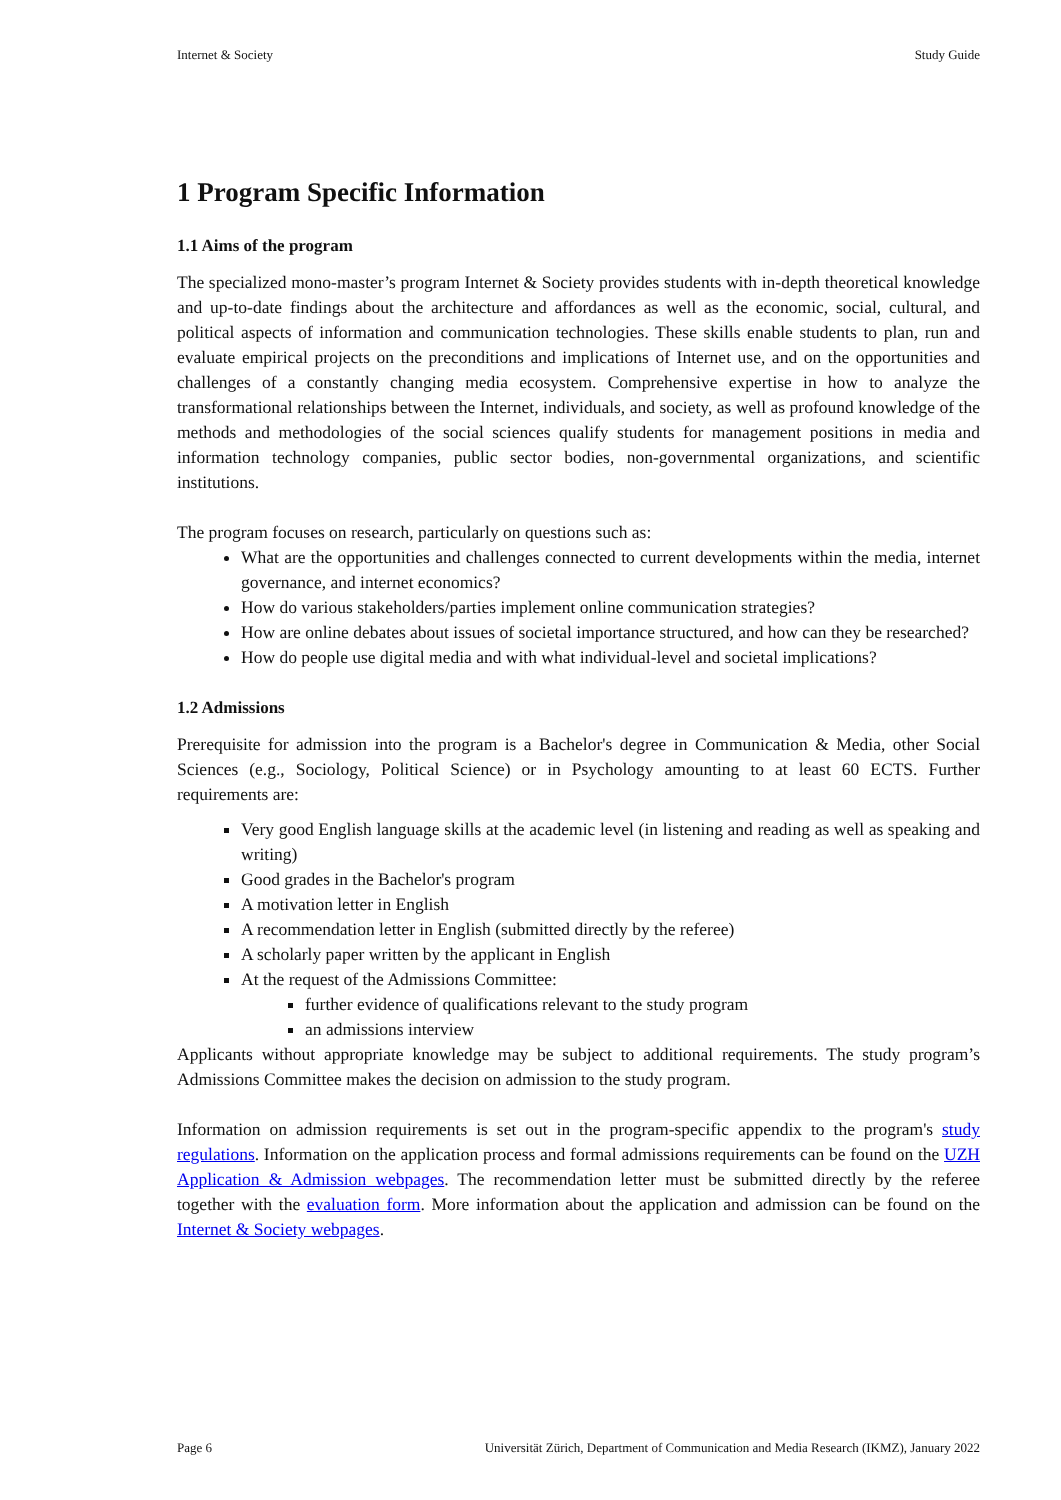Internet & Society Study Guide
1 Program Specific Information
1.1 Aims of the program
The specialized mono-master’s program Internet & Society provides students with in-depth theoretical knowledge and up-to-date findings about the architecture and affordances as well as the economic, social, cultural, and political aspects of information and communication technologies. These skills enable students to plan, run and evaluate empirical projects on the preconditions and implications of Internet use, and on the opportunities and challenges of a constantly changing media ecosystem. Comprehensive expertise in how to analyze the transformational relationships between the Internet, individuals, and society, as well as profound knowledge of the methods and methodologies of the social sciences qualify students for management positions in media and information technology companies, public sector bodies, non-governmental organizations, and scientific institutions.
The program focuses on research, particularly on questions such as:
What are the opportunities and challenges connected to current developments within the media, internet governance, and internet economics?
How do various stakeholders/parties implement online communication strategies?
How are online debates about issues of societal importance structured, and how can they be researched?
How do people use digital media and with what individual-level and societal implications?
1.2 Admissions
Prerequisite for admission into the program is a Bachelor's degree in Communication & Media, other Social Sciences (e.g., Sociology, Political Science) or in Psychology amounting to at least 60 ECTS. Further requirements are:
Very good English language skills at the academic level (in listening and reading as well as speaking and writing)
Good grades in the Bachelor's program
A motivation letter in English
A recommendation letter in English (submitted directly by the referee)
A scholarly paper written by the applicant in English
At the request of the Admissions Committee:
further evidence of qualifications relevant to the study program
an admissions interview
Applicants without appropriate knowledge may be subject to additional requirements. The study program’s Admissions Committee makes the decision on admission to the study program.
Information on admission requirements is set out in the program-specific appendix to the program's study regulations. Information on the application process and formal admissions requirements can be found on the UZH Application & Admission webpages. The recommendation letter must be submitted directly by the referee together with the evaluation form. More information about the application and admission can be found on the Internet & Society webpages.
Page 6 Universität Zürich, Department of Communication and Media Research (IKMZ), January 2022